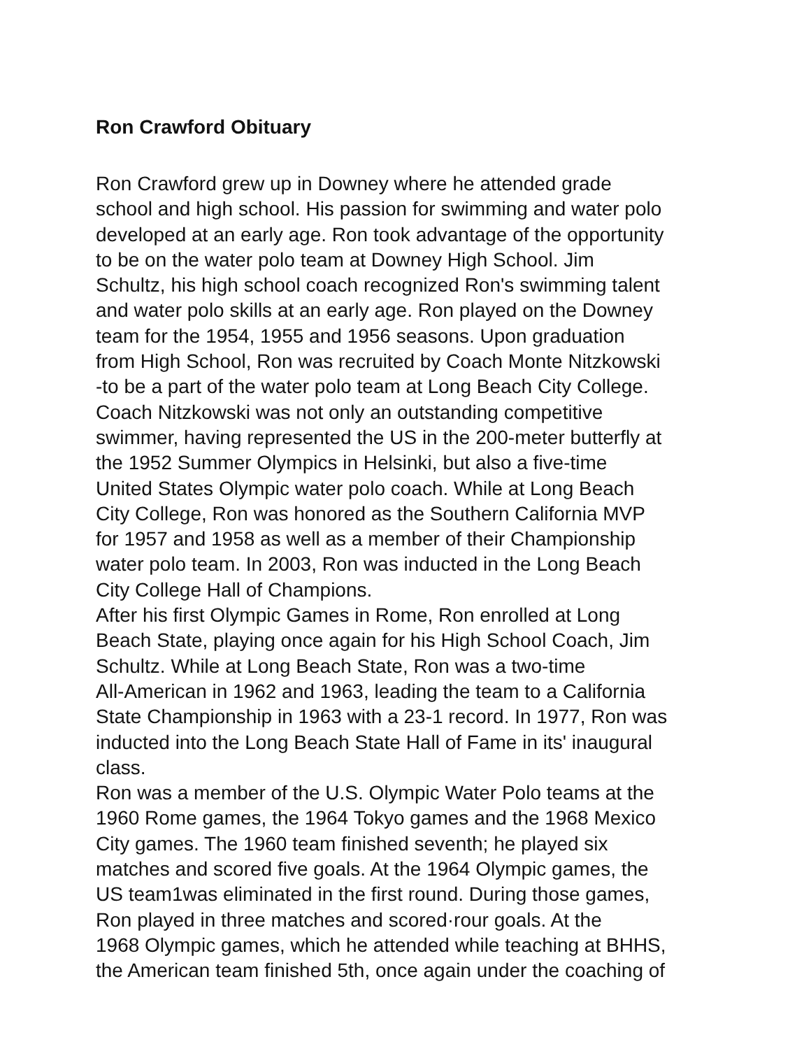Ron Crawford Obituary
Ron Crawford grew up in Downey where he attended grade
school and high school. His passion for swimming and water polo
developed at an early age. Ron took advantage of the opportunity
to be on the water polo team at Downey High School. Jim
Schultz, his high school coach recognized Ron's swimming talent
and water polo skills at an early age. Ron played on the Downey
team for the 1954, 1955 and 1956 seasons. Upon graduation
from High School, Ron was recruited by Coach Monte Nitzkowski
-to be a part of the water polo team at Long Beach City College.
Coach Nitzkowski was not only an outstanding competitive
swimmer, having represented the US in the 200-meter butterfly at
the 1952 Summer Olympics in Helsinki, but also a five-time
United States Olympic water polo coach. While at Long Beach
City College, Ron was honored as the Southern California MVP
for 1957 and 1958 as well as a member of their Championship
water polo team. In 2003, Ron was inducted in the Long Beach
City College Hall of Champions.
After his first Olympic Games in Rome, Ron enrolled at Long
Beach State, playing once again for his High School Coach, Jim
Schultz. While at Long Beach State, Ron was a two-time
All-American in 1962 and 1963, leading the team to a California
State Championship in 1963 with a 23-1 record. In 1977, Ron was
inducted into the Long Beach State Hall of Fame in its' inaugural
class.
Ron was a member of the U.S. Olympic Water Polo teams at the
1960 Rome games, the 1964 Tokyo games and the 1968 Mexico
City games. The 1960 team finished seventh; he played six
matches and scored five goals. At the 1964 Olympic games, the
US team1was eliminated in the first round. During those games,
Ron played in three matches and scored·rour goals. At the
1968 Olympic games, which he attended while teaching at BHHS,
the American team finished 5th, once again under the coaching of